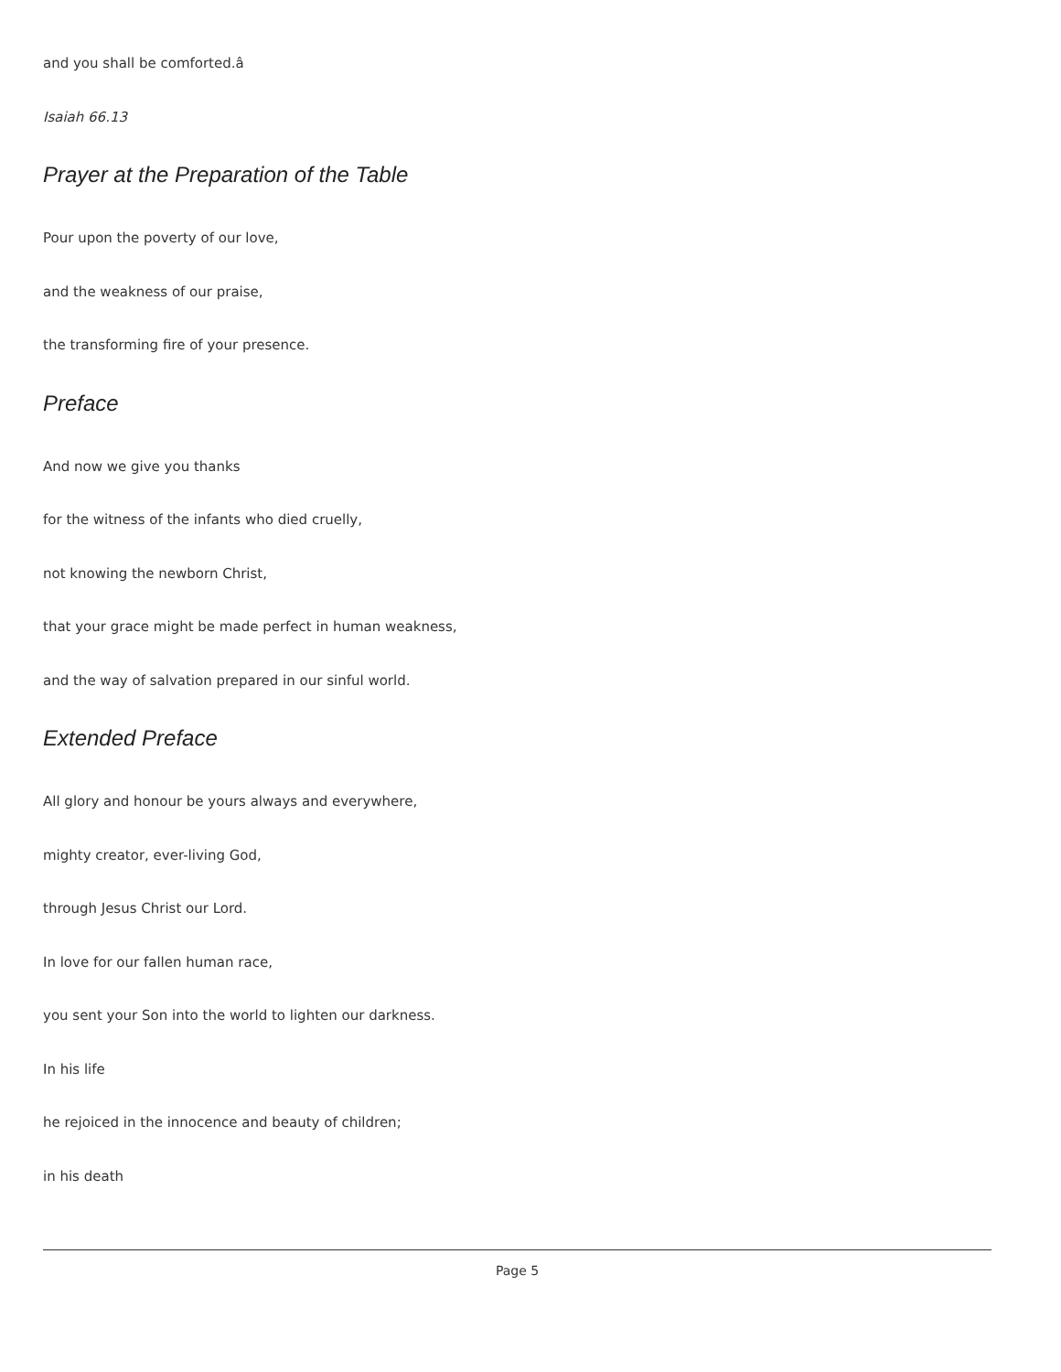and you shall be comforted.â
Isaiah 66.13
Prayer at the Preparation of the Table
Pour upon the poverty of our love,
and the weakness of our praise,
the transforming fire of your presence.
Preface
And now we give you thanks
for the witness of the infants who died cruelly,
not knowing the newborn Christ,
that your grace might be made perfect in human weakness,
and the way of salvation prepared in our sinful world.
Extended Preface
All glory and honour be yours always and everywhere,
mighty creator, ever-living God,
through Jesus Christ our Lord.
In love for our fallen human race,
you sent your Son into the world to lighten our darkness.
In his life
he rejoiced in the innocence and beauty of children;
in his death
Page 5